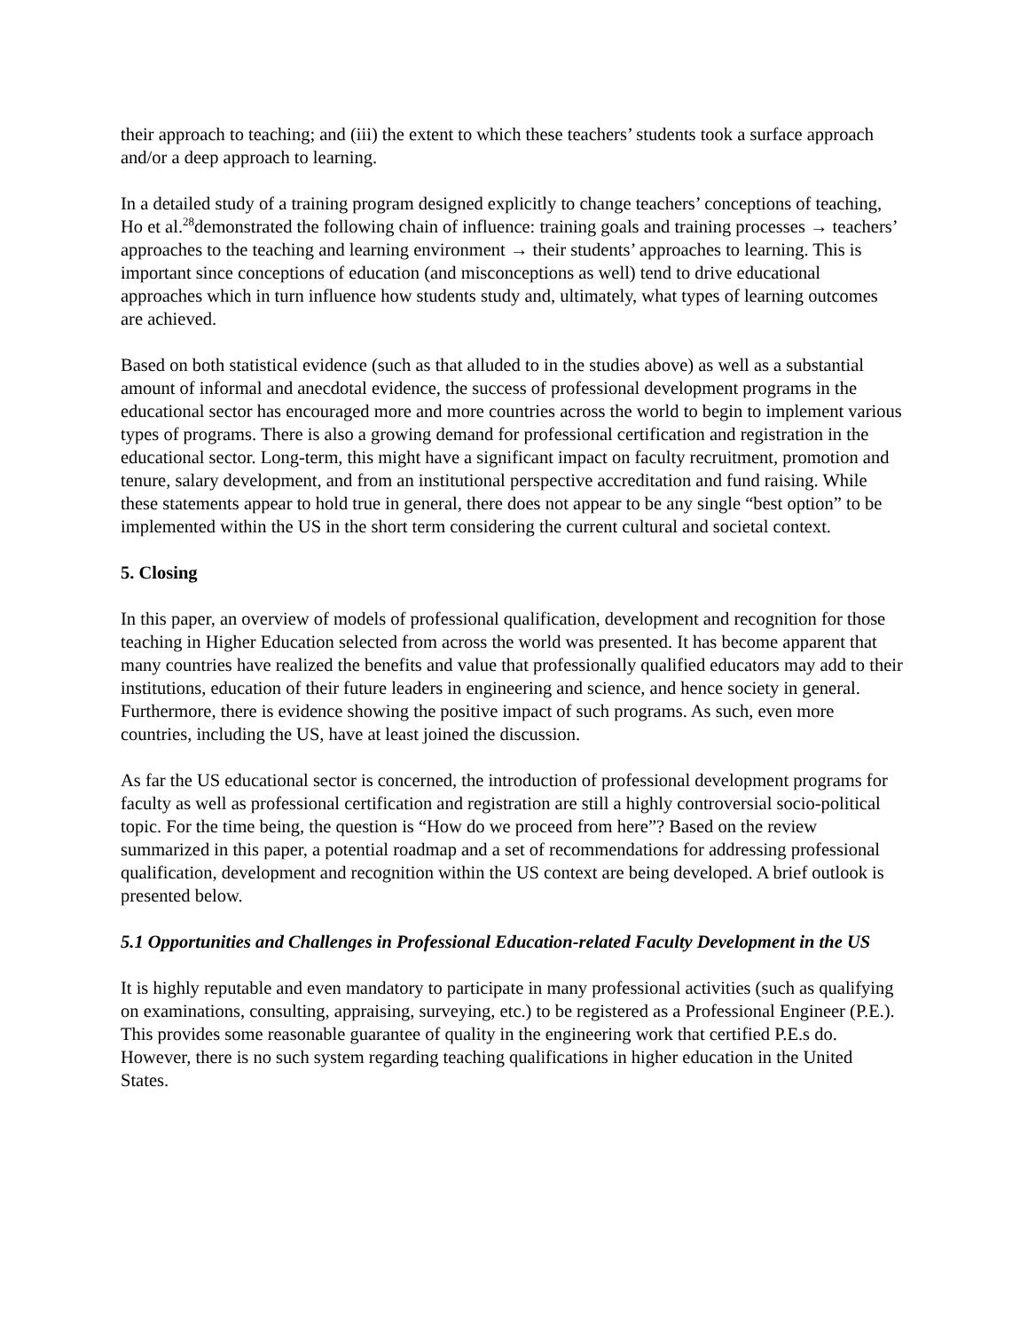their approach to teaching; and (iii) the extent to which these teachers’ students took a surface approach and/or a deep approach to learning.
In a detailed study of a training program designed explicitly to change teachers’ conceptions of teaching, Ho et al.<sup>28</sup>demonstrated the following chain of influence: training goals and training processes → teachers’ approaches to the teaching and learning environment → their students’ approaches to learning. This is important since conceptions of education (and misconceptions as well) tend to drive educational approaches which in turn influence how students study and, ultimately, what types of learning outcomes are achieved.
Based on both statistical evidence (such as that alluded to in the studies above) as well as a substantial amount of informal and anecdotal evidence, the success of professional development programs in the educational sector has encouraged more and more countries across the world to begin to implement various types of programs. There is also a growing demand for professional certification and registration in the educational sector. Long-term, this might have a significant impact on faculty recruitment, promotion and tenure, salary development, and from an institutional perspective accreditation and fund raising. While these statements appear to hold true in general, there does not appear to be any single “best option” to be implemented within the US in the short term considering the current cultural and societal context.
5. Closing
In this paper, an overview of models of professional qualification, development and recognition for those teaching in Higher Education selected from across the world was presented. It has become apparent that many countries have realized the benefits and value that professionally qualified educators may add to their institutions, education of their future leaders in engineering and science, and hence society in general. Furthermore, there is evidence showing the positive impact of such programs. As such, even more countries, including the US, have at least joined the discussion.
As far the US educational sector is concerned, the introduction of professional development programs for faculty as well as professional certification and registration are still a highly controversial socio-political topic. For the time being, the question is “How do we proceed from here”? Based on the review summarized in this paper, a potential roadmap and a set of recommendations for addressing professional qualification, development and recognition within the US context are being developed. A brief outlook is presented below.
5.1 Opportunities and Challenges in Professional Education-related Faculty Development in the US
It is highly reputable and even mandatory to participate in many professional activities (such as qualifying on examinations, consulting, appraising, surveying, etc.) to be registered as a Professional Engineer (P.E.). This provides some reasonable guarantee of quality in the engineering work that certified P.E.s do. However, there is no such system regarding teaching qualifications in higher education in the United States.